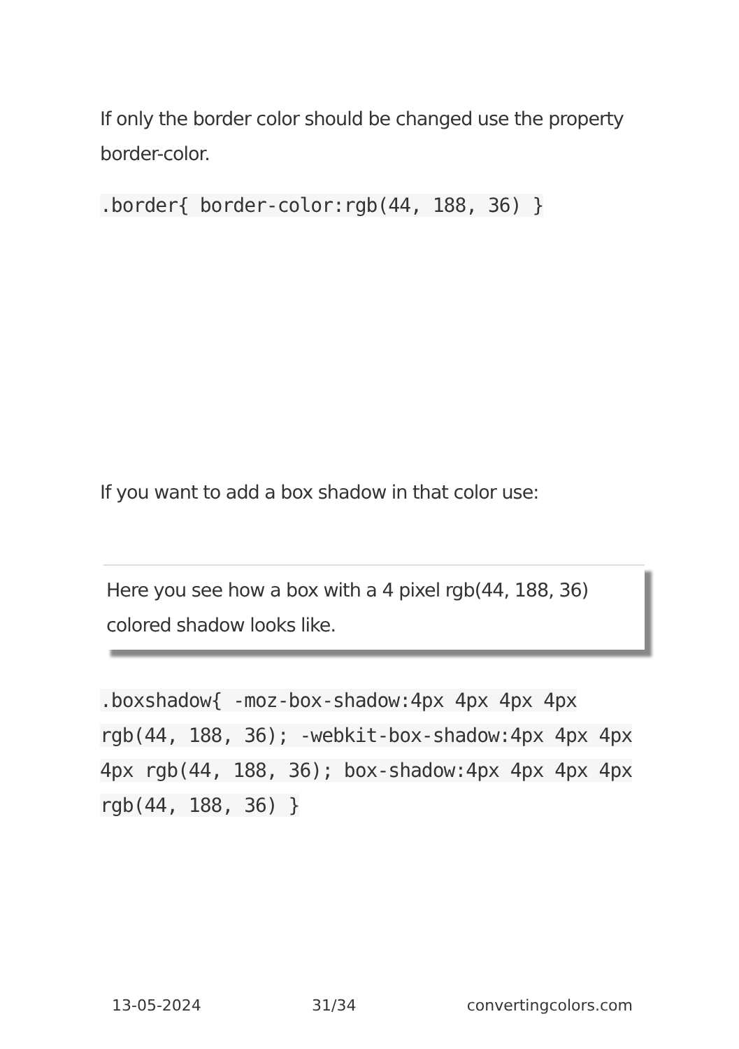If only the border color should be changed use the property border-color.
.border{ border-color:rgb(44, 188, 36) }
If you want to add a box shadow in that color use:
Here you see how a box with a 4 pixel rgb(44, 188, 36) colored shadow looks like.
.boxshadow{ -moz-box-shadow:4px 4px 4px 4px rgb(44, 188, 36); -webkit-box-shadow:4px 4px 4px 4px rgb(44, 188, 36); box-shadow:4px 4px 4px 4px rgb(44, 188, 36) }
13-05-2024 31/34 convertingcolors.com